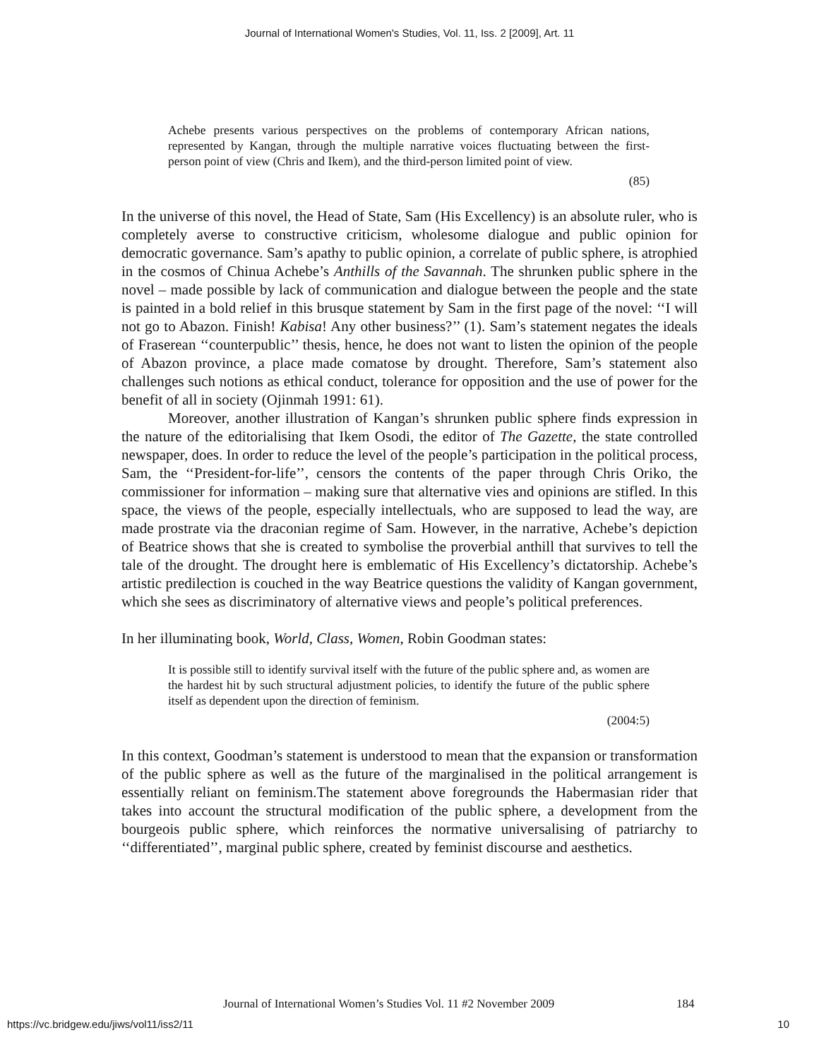Journal of International Women's Studies, Vol. 11, Iss. 2 [2009], Art. 11
Achebe presents various perspectives on the problems of contemporary African nations, represented by Kangan, through the multiple narrative voices fluctuating between the first-person point of view (Chris and Ikem), and the third-person limited point of view.
(85)
In the universe of this novel, the Head of State, Sam (His Excellency) is an absolute ruler, who is completely averse to constructive criticism, wholesome dialogue and public opinion for democratic governance. Sam’s apathy to public opinion, a correlate of public sphere, is atrophied in the cosmos of Chinua Achebe’s Anthills of the Savannah. The shrunken public sphere in the novel – made possible by lack of communication and dialogue between the people and the state is painted in a bold relief in this brusque statement by Sam in the first page of the novel: ‘‘I will not go to Abazon. Finish! Kabisa! Any other business?’’ (1). Sam’s statement negates the ideals of Fraserean ‘‘counterpublic’’ thesis, hence, he does not want to listen the opinion of the people of Abazon province, a place made comatose by drought. Therefore, Sam’s statement also challenges such notions as ethical conduct, tolerance for opposition and the use of power for the benefit of all in society (Ojinmah 1991: 61).
Moreover, another illustration of Kangan’s shrunken public sphere finds expression in the nature of the editorialising that Ikem Osodi, the editor of The Gazette, the state controlled newspaper, does. In order to reduce the level of the people’s participation in the political process, Sam, the ‘‘President-for-life’’, censors the contents of the paper through Chris Oriko, the commissioner for information – making sure that alternative vies and opinions are stifled. In this space, the views of the people, especially intellectuals, who are supposed to lead the way, are made prostrate via the draconian regime of Sam. However, in the narrative, Achebe’s depiction of Beatrice shows that she is created to symbolise the proverbial anthill that survives to tell the tale of the drought. The drought here is emblematic of His Excellency’s dictatorship. Achebe’s artistic predilection is couched in the way Beatrice questions the validity of Kangan government, which she sees as discriminatory of alternative views and people’s political preferences.
In her illuminating book, World, Class, Women, Robin Goodman states:
It is possible still to identify survival itself with the future of the public sphere and, as women are the hardest hit by such structural adjustment policies, to identify the future of the public sphere itself as dependent upon the direction of feminism.
(2004:5)
In this context, Goodman’s statement is understood to mean that the expansion or transformation of the public sphere as well as the future of the marginalised in the political arrangement is essentially reliant on feminism.The statement above foregrounds the Habermasian rider that takes into account the structural modification of the public sphere, a development from the bourgeois public sphere, which reinforces the normative universalising of patriarchy to ‘‘differentiated’’, marginal public sphere, created by feminist discourse and aesthetics.
Journal of International Women’s Studies Vol. 11 #2 November 2009
184
https://vc.bridgew.edu/jiws/vol11/iss2/11
10